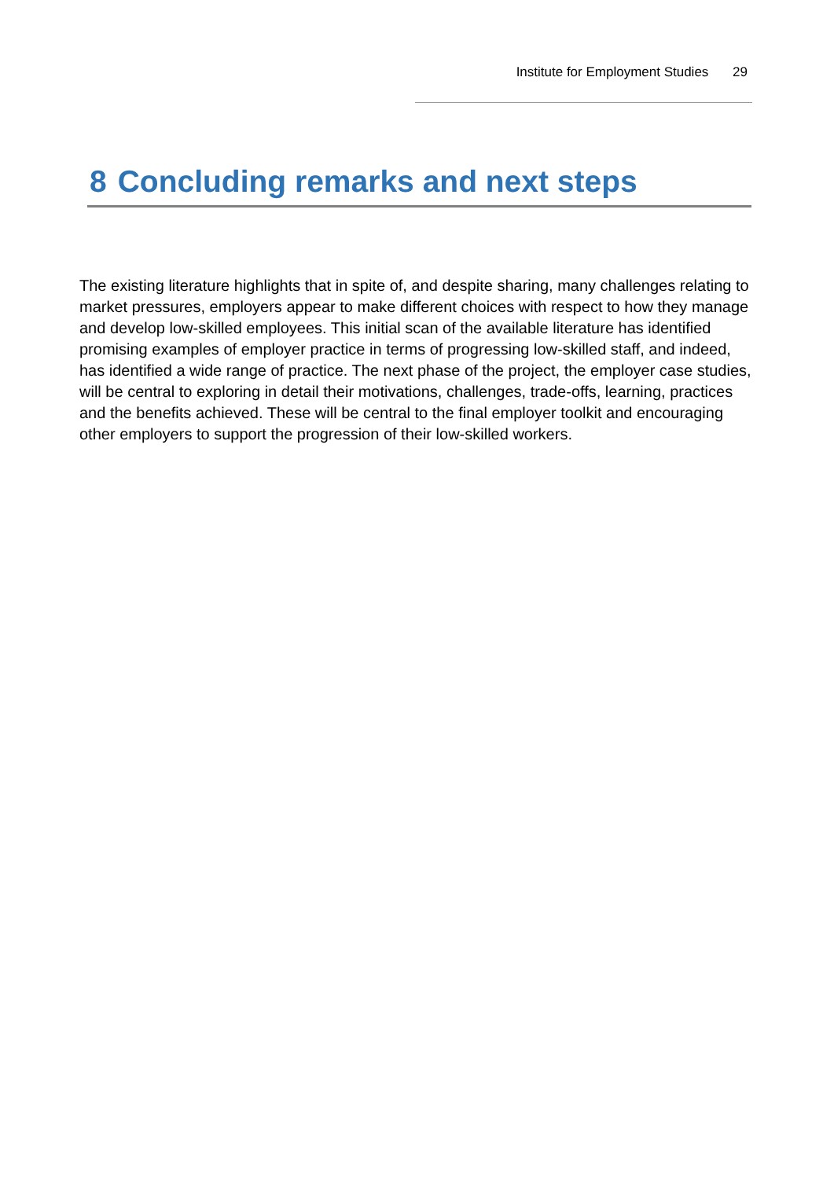Institute for Employment Studies 29
8 Concluding remarks and next steps
The existing literature highlights that in spite of, and despite sharing, many challenges relating to market pressures, employers appear to make different choices with respect to how they manage and develop low-skilled employees. This initial scan of the available literature has identified promising examples of employer practice in terms of progressing low-skilled staff, and indeed, has identified a wide range of practice. The next phase of the project, the employer case studies, will be central to exploring in detail their motivations, challenges, trade-offs, learning, practices and the benefits achieved. These will be central to the final employer toolkit and encouraging other employers to support the progression of their low-skilled workers.